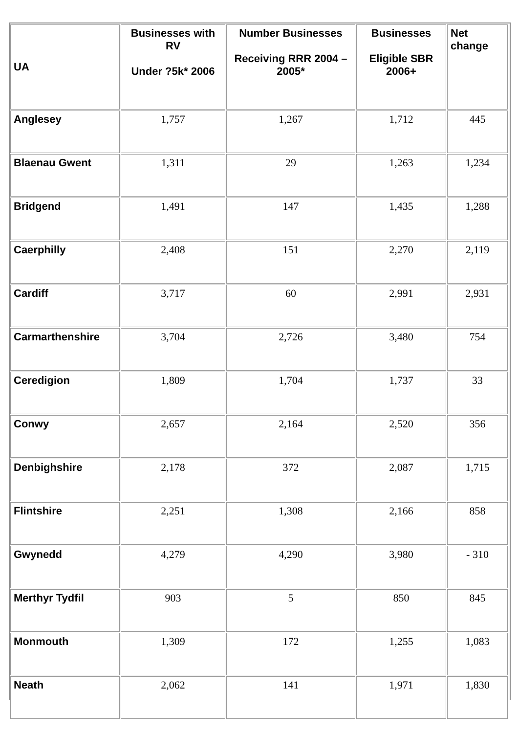| UA | Businesses with RV Under ?5k* 2006 | Number Businesses Receiving RRR 2004 – 2005* | Businesses Eligible SBR 2006+ | Net change |
| --- | --- | --- | --- | --- |
| Anglesey | 1,757 | 1,267 | 1,712 | 445 |
| Blaenau Gwent | 1,311 | 29 | 1,263 | 1,234 |
| Bridgend | 1,491 | 147 | 1,435 | 1,288 |
| Caerphilly | 2,408 | 151 | 2,270 | 2,119 |
| Cardiff | 3,717 | 60 | 2,991 | 2,931 |
| Carmarthenshire | 3,704 | 2,726 | 3,480 | 754 |
| Ceredigion | 1,809 | 1,704 | 1,737 | 33 |
| Conwy | 2,657 | 2,164 | 2,520 | 356 |
| Denbighshire | 2,178 | 372 | 2,087 | 1,715 |
| Flintshire | 2,251 | 1,308 | 2,166 | 858 |
| Gwynedd | 4,279 | 4,290 | 3,980 | - 310 |
| Merthyr Tydfil | 903 | 5 | 850 | 845 |
| Monmouth | 1,309 | 172 | 1,255 | 1,083 |
| Neath | 2,062 | 141 | 1,971 | 1,830 |